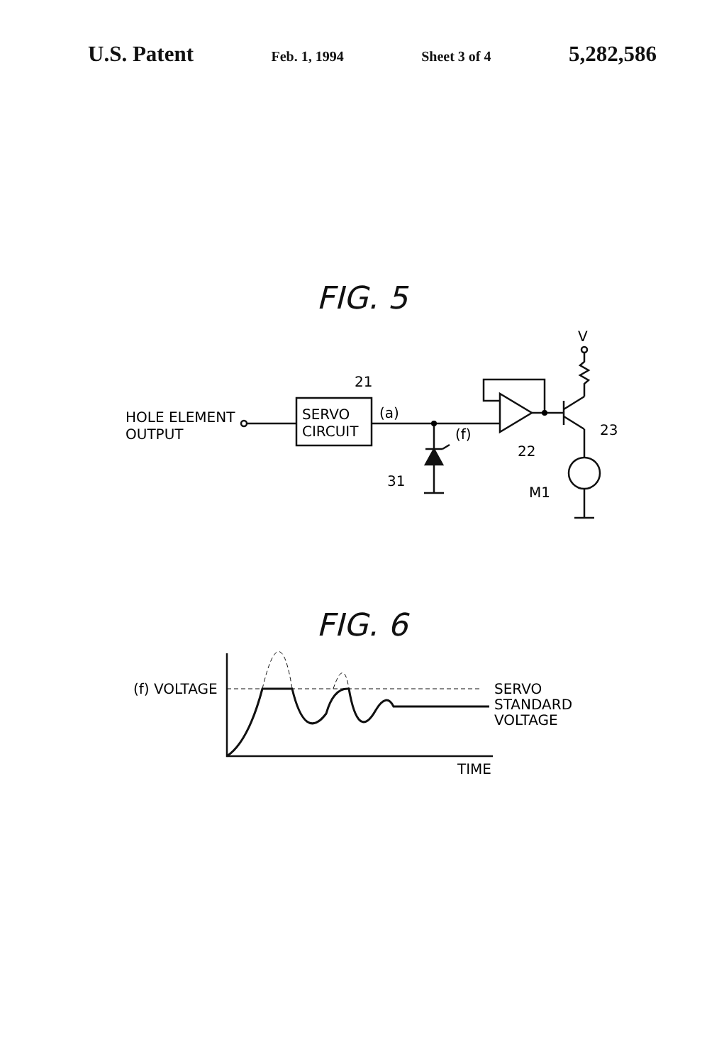U.S. Patent Feb. 1, 1994 Sheet 3 of 4 5,282,586
FIG. 5
HOLE ELEMENT
OUTPUT
SERVO
CIRCUIT
21
(a)
(f)
22
23
31
M1
V
FIG. 6
(f) VOLTAGE
SERVO
STANDARD
VOLTAGE
TIME